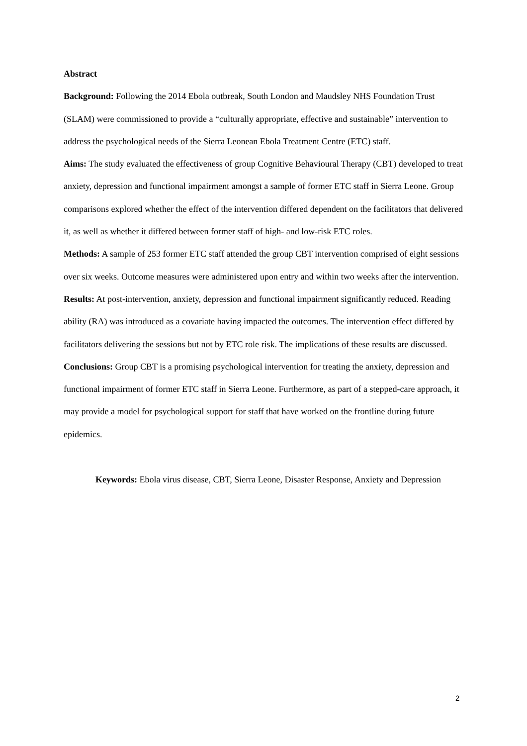Abstract
Background: Following the 2014 Ebola outbreak, South London and Maudsley NHS Foundation Trust (SLAM) were commissioned to provide a “culturally appropriate, effective and sustainable” intervention to address the psychological needs of the Sierra Leonean Ebola Treatment Centre (ETC) staff.
Aims: The study evaluated the effectiveness of group Cognitive Behavioural Therapy (CBT) developed to treat anxiety, depression and functional impairment amongst a sample of former ETC staff in Sierra Leone. Group comparisons explored whether the effect of the intervention differed dependent on the facilitators that delivered it, as well as whether it differed between former staff of high- and low-risk ETC roles.
Methods: A sample of 253 former ETC staff attended the group CBT intervention comprised of eight sessions over six weeks. Outcome measures were administered upon entry and within two weeks after the intervention.
Results: At post-intervention, anxiety, depression and functional impairment significantly reduced. Reading ability (RA) was introduced as a covariate having impacted the outcomes. The intervention effect differed by facilitators delivering the sessions but not by ETC role risk. The implications of these results are discussed.
Conclusions: Group CBT is a promising psychological intervention for treating the anxiety, depression and functional impairment of former ETC staff in Sierra Leone. Furthermore, as part of a stepped-care approach, it may provide a model for psychological support for staff that have worked on the frontline during future epidemics.
Keywords: Ebola virus disease, CBT, Sierra Leone, Disaster Response, Anxiety and Depression
2